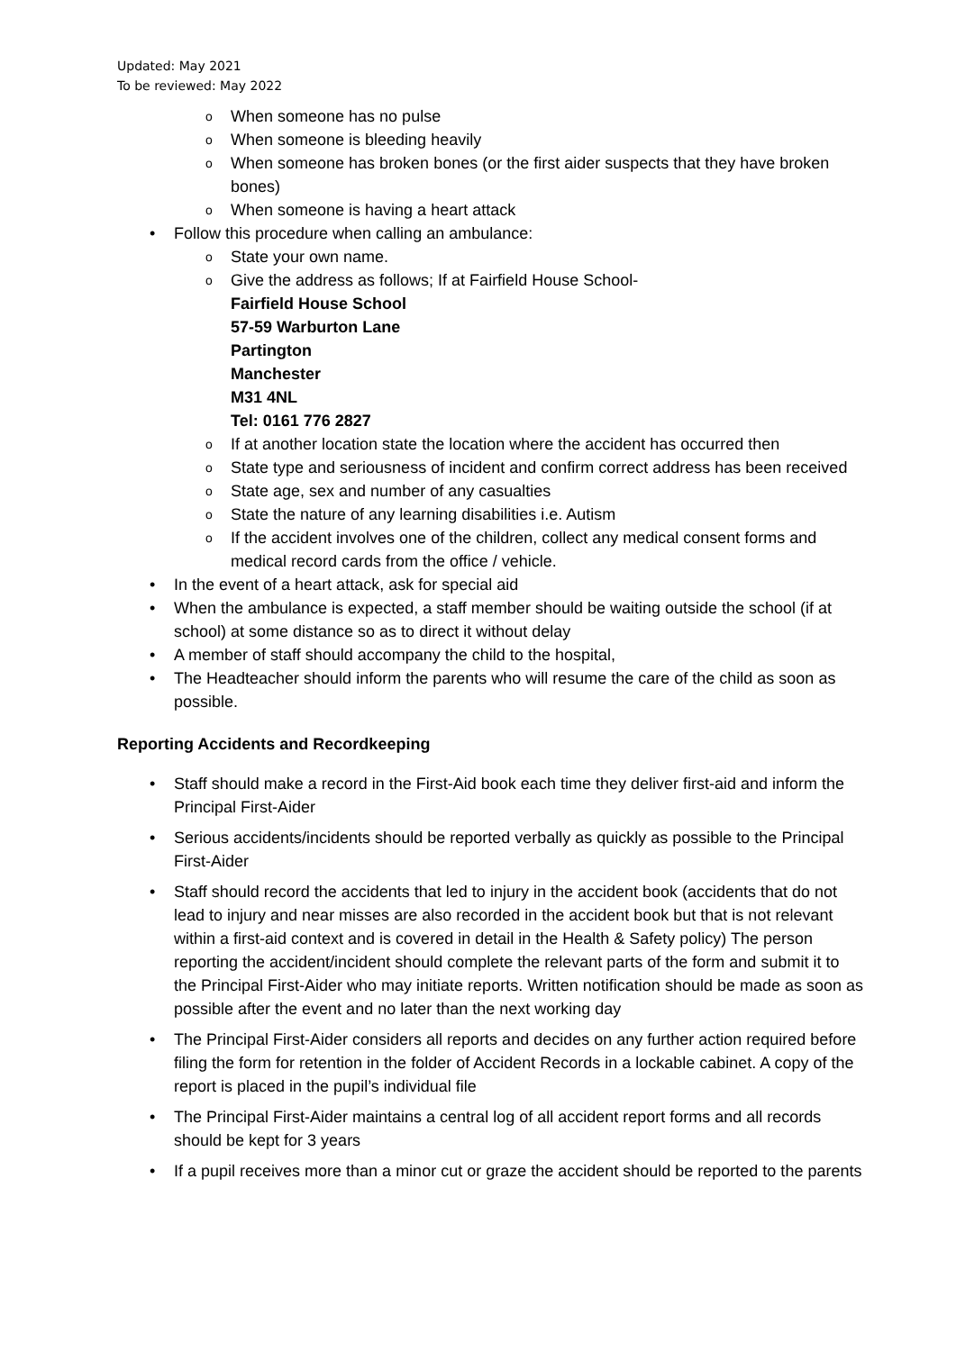Updated: May 2021
To be reviewed: May 2022
o When someone has no pulse
o When someone is bleeding heavily
o When someone has broken bones (or the first aider suspects that they have broken bones)
o When someone is having a heart attack
• Follow this procedure when calling an ambulance:
o State your own name.
o Give the address as follows; If at Fairfield House School-
Fairfield House School
57-59 Warburton Lane
Partington
Manchester
M31 4NL
Tel: 0161 776 2827
o If at another location state the location where the accident has occurred then
o State type and seriousness of incident and confirm correct address has been received
o State age, sex and number of any casualties
o State the nature of any learning disabilities i.e. Autism
o If the accident involves one of the children, collect any medical consent forms and medical record cards from the office / vehicle.
• In the event of a heart attack, ask for special aid
• When the ambulance is expected, a staff member should be waiting outside the school (if at school) at some distance so as to direct it without delay
• A member of staff should accompany the child to the hospital,
• The Headteacher should inform the parents who will resume the care of the child as soon as possible.
Reporting Accidents and Recordkeeping
• Staff should make a record in the First-Aid book each time they deliver first-aid and inform the Principal First-Aider
• Serious accidents/incidents should be reported verbally as quickly as possible to the Principal First-Aider
• Staff should record the accidents that led to injury in the accident book (accidents that do not lead to injury and near misses are also recorded in the accident book but that is not relevant within a first-aid context and is covered in detail in the Health & Safety policy) The person reporting the accident/incident should complete the relevant parts of the form and submit it to the Principal First-Aider who may initiate reports. Written notification should be made as soon as possible after the event and no later than the next working day
• The Principal First-Aider considers all reports and decides on any further action required before filing the form for retention in the folder of Accident Records in a lockable cabinet. A copy of the report is placed in the pupil’s individual file
• The Principal First-Aider maintains a central log of all accident report forms and all records should be kept for 3 years
• If a pupil receives more than a minor cut or graze the accident should be reported to the parents